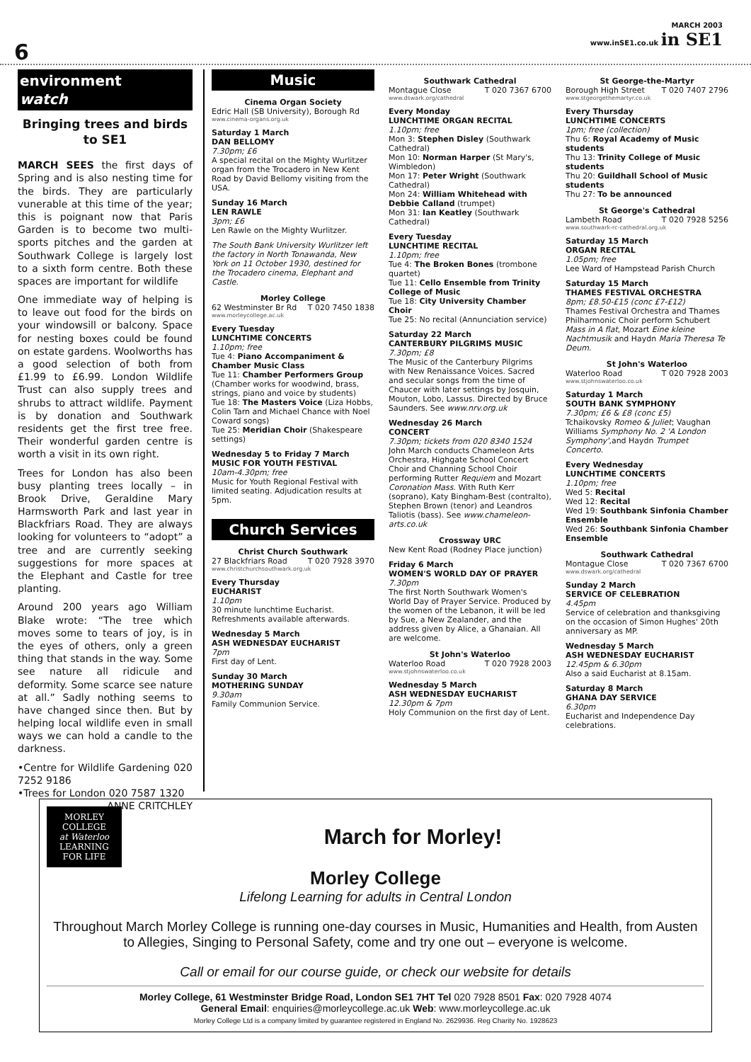6
MARCH 2003
www.inSE1.co.uk in SE1
environment
watch
Bringing trees and birds to SE1
MARCH SEES the first days of Spring and is also nesting time for the birds. They are particularly vunerable at this time of the year; this is poignant now that Paris Garden is to become two multi-sports pitches and the garden at Southwark College is largely lost to a sixth form centre. Both these spaces are important for wildlife
One immediate way of helping is to leave out food for the birds on your windowsill or balcony. Space for nesting boxes could be found on estate gardens. Woolworths has a good selection of both from £1.99 to £6.99. London Wildlife Trust can also supply trees and shrubs to attract wildlife. Payment is by donation and Southwark residents get the first tree free. Their wonderful garden centre is worth a visit in its own right.
Trees for London has also been busy planting trees locally – in Brook Drive, Geraldine Mary Harmsworth Park and last year in Blackfriars Road. They are always looking for volunteers to “adopt” a tree and are currently seeking suggestions for more spaces at the Elephant and Castle for tree planting.
Around 200 years ago William Blake wrote: “The tree which moves some to tears of joy, is in the eyes of others, only a green thing that stands in the way. Some see nature all ridicule and deformity. Some scarce see nature at all.” Sadly nothing seems to have changed since then. But by helping local wildlife even in small ways we can hold a candle to the darkness.
•Centre for Wildlife Gardening 020 7252 9186
•Trees for London 020 7587 1320
ANNE CRITCHLEY
Music
Cinema Organ Society
Edric Hall (SB University), Borough Rd
www.cinema-organs.org.uk
Saturday 1 March
DAN BELLOMY
7.30pm; £6
A special recital on the Mighty Wurlitzer organ from the Trocadero in New Kent Road by David Bellomy visiting from the USA.
Sunday 16 March
LEN RAWLE
3pm; £6
Len Rawle on the Mighty Wurlitzer.
The South Bank University Wurlitzer left the factory in North Tonawanda, New York on 11 October 1930, destined for the Trocadero cinema, Elephant and Castle.
Morley College
62 Westminster Br Rd T 020 7450 1838
www.morleycollege.ac.uk
Every Tuesday
LUNCHTIME CONCERTS
1.10pm; free
Tue 4: Piano Accompaniment & Chamber Music Class
Tue 11: Chamber Performers Group (Chamber works for woodwind, brass, strings, piano and voice by students)
Tue 18: The Masters Voice (Liza Hobbs, Colin Tarn and Michael Chance with Noel Coward songs)
Tue 25: Meridian Choir (Shakespeare settings)
Wednesday 5 to Friday 7 March
MUSIC FOR YOUTH FESTIVAL
10am-4.30pm; free
Music for Youth Regional Festival with limited seating. Adjudication results at 5pm.
Church Services
Christ Church Southwark
27 Blackfriars Road T 020 7928 3970
www.christchurchsouthwark.org.uk
Every Thursday
EUCHARIST
1.10pm
30 minute lunchtime Eucharist. Refreshments available afterwards.
Wednesday 5 March
ASH WEDNESDAY EUCHARIST
7pm
First day of Lent.
Sunday 30 March
MOTHERING SUNDAY
9.30am
Family Communion Service.
Southwark Cathedral
Montague Close T 020 7367 6700
www.dswark.org/cathedral
Every Monday
LUNCHTIME ORGAN RECITAL
1.10pm; free
Mon 3: Stephen Disley (Southwark Cathedral)
Mon 10: Norman Harper (St Mary's, Wimbledon)
Mon 17: Peter Wright (Southwark Cathedral)
Mon 24: William Whitehead with Debbie Calland (trumpet)
Mon 31: Ian Keatley (Southwark Cathedral)
Every Tuesday
LUNCHTIME RECITAL
1.10pm; free
Tue 4: The Broken Bones (trombone quartet)
Tue 11: Cello Ensemble from Trinity College of Music
Tue 18: City University Chamber Choir
Tue 25: No recital (Annunciation service)
Saturday 22 March
CANTERBURY PILGRIMS MUSIC
7.30pm; £8
The Music of the Canterbury Pilgrims with New Renaissance Voices. Sacred and secular songs from the time of Chaucer with later settings by Josquin, Mouton, Lobo, Lassus. Directed by Bruce Saunders. See www.nrv.org.uk
Wednesday 26 March
CONCERT
7.30pm; tickets from 020 8340 1524
John March conducts Chameleon Arts Orchestra, Highgate School Concert Choir and Channing School Choir performing Rutter Requiem and Mozart Coronation Mass. With Ruth Kerr (soprano), Katy Bingham-Best (contralto), Stephen Brown (tenor) and Leandros Taliotis (bass). See www.chameleon-arts.co.uk
Crossway URC
New Kent Road (Rodney Place junction)
Friday 6 March
WOMEN'S WORLD DAY OF PRAYER
7.30pm
The first North Southwark Women's World Day of Prayer Service. Produced by the women of the Lebanon, it will be led by Sue, a New Zealander, and the address given by Alice, a Ghanaian. All are welcome.
St John's Waterloo
Waterloo Road T 020 7928 2003
www.stjohnswaterloo.co.uk
Wednesday 5 March
ASH WEDNESDAY EUCHARIST
12.30pm & 7pm
Holy Communion on the first day of Lent.
St George-the-Martyr
Borough High Street T 020 7407 2796
www.stgeorgethemartyr.co.uk
Every Thursday
LUNCHTIME CONCERTS
1pm; free (collection)
Thu 6: Royal Academy of Music students
Thu 13: Trinity College of Music students
Thu 20: Guildhall School of Music students
Thu 27: To be announced
St George's Cathedral
Lambeth Road T 020 7928 5256
www.southwark-rc-cathedral.org.uk
Saturday 15 March
ORGAN RECITAL
1.05pm; free
Lee Ward of Hampstead Parish Church
Saturday 15 March
THAMES FESTIVAL ORCHESTRA
8pm; £8.50-£15 (conc £7-£12)
Thames Festival Orchestra and Thames Philharmonic Choir perform Schubert Mass in A flat, Mozart Eine kleine Nachtmusik and Haydn Maria Theresa Te Deum.
St John's Waterloo
Waterloo Road T 020 7928 2003
www.stjohnswaterloo.co.uk
Saturday 1 March
SOUTH BANK SYMPHONY
7.30pm; £6 & £8 (conc £5)
Tchaikovsky Romeo & Juliet; Vaughan Williams Symphony No. 2 'A London Symphony',and Haydn Trumpet Concerto.
Every Wednesday
LUNCHTIME CONCERTS
1.10pm; free
Wed 5: Recital
Wed 12: Recital
Wed 19: Southbank Sinfonia Chamber Ensemble
Wed 26: Southbank Sinfonia Chamber Ensemble
Southwark Cathedral
Montague Close T 020 7367 6700
www.dswark.org/cathedral
Sunday 2 March
SERVICE OF CELEBRATION
4.45pm
Service of celebration and thanksgiving on the occasion of Simon Hughes' 20th anniversary as MP.
Wednesday 5 March
ASH WEDNESDAY EUCHARIST
12.45pm & 6.30pm
Also a said Eucharist at 8.15am.
Saturday 8 March
GHANA DAY SERVICE
6.30pm
Eucharist and Independence Day celebrations.
MORLEY
COLLEGE
at Waterloo
LEARNING
FOR LIFE
March for Morley!
Morley College
Lifelong Learning for adults in Central London
Throughout March Morley College is running one-day courses in Music, Humanities and Health, from Austen to Allegies, Singing to Personal Safety, come and try one out – everyone is welcome.
Call or email for our course guide, or check our website for details
Morley College, 61 Westminster Bridge Road, London SE1 7HT Tel 020 7928 8501 Fax: 020 7928 4074
General Email: enquiries@morleycollege.ac.uk Web: www.morleycollege.ac.uk
Morley College Ltd is a company limited by guarantee registered in England No. 2629936. Reg Charity No. 1928623